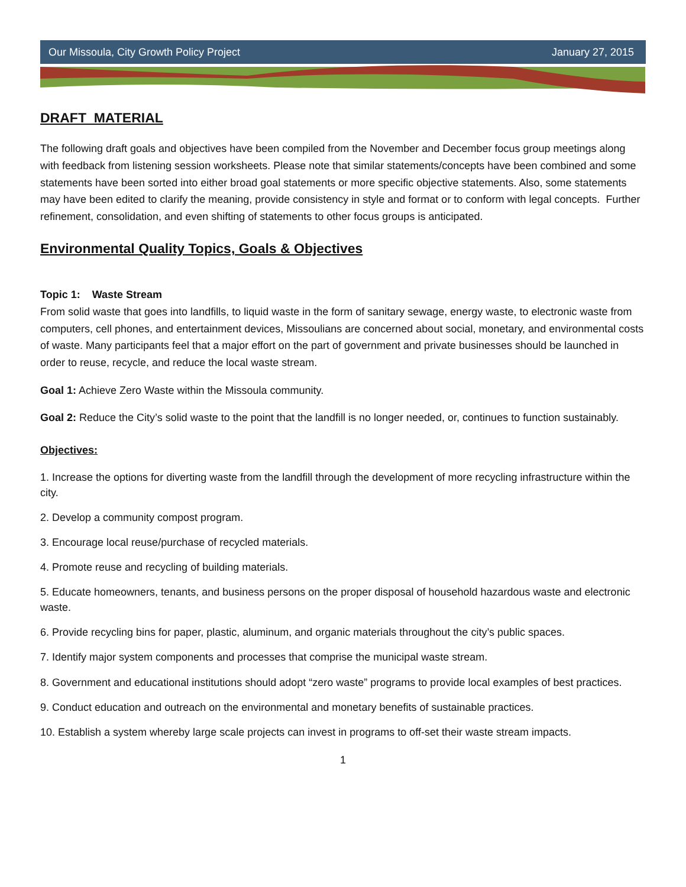Our Missoula, City Growth Policy Project January 27, 2015
DRAFT MATERIAL
The following draft goals and objectives have been compiled from the November and December focus group meetings along with feedback from listening session worksheets. Please note that similar statements/concepts have been combined and some statements have been sorted into either broad goal statements or more specific objective statements. Also, some statements may have been edited to clarify the meaning, provide consistency in style and format or to conform with legal concepts. Further refinement, consolidation, and even shifting of statements to other focus groups is anticipated.
Environmental Quality Topics, Goals & Objectives
Topic 1: Waste Stream
From solid waste that goes into landfills, to liquid waste in the form of sanitary sewage, energy waste, to electronic waste from computers, cell phones, and entertainment devices, Missoulians are concerned about social, monetary, and environmental costs of waste. Many participants feel that a major effort on the part of government and private businesses should be launched in order to reuse, recycle, and reduce the local waste stream.
Goal 1: Achieve Zero Waste within the Missoula community.
Goal 2: Reduce the City’s solid waste to the point that the landfill is no longer needed, or, continues to function sustainably.
Objectives:
1. Increase the options for diverting waste from the landfill through the development of more recycling infrastructure within the city.
2. Develop a community compost program.
3. Encourage local reuse/purchase of recycled materials.
4. Promote reuse and recycling of building materials.
5. Educate homeowners, tenants, and business persons on the proper disposal of household hazardous waste and electronic waste.
6. Provide recycling bins for paper, plastic, aluminum, and organic materials throughout the city’s public spaces.
7. Identify major system components and processes that comprise the municipal waste stream.
8. Government and educational institutions should adopt “zero waste” programs to provide local examples of best practices.
9. Conduct education and outreach on the environmental and monetary benefits of sustainable practices.
10. Establish a system whereby large scale projects can invest in programs to off-set their waste stream impacts.
1